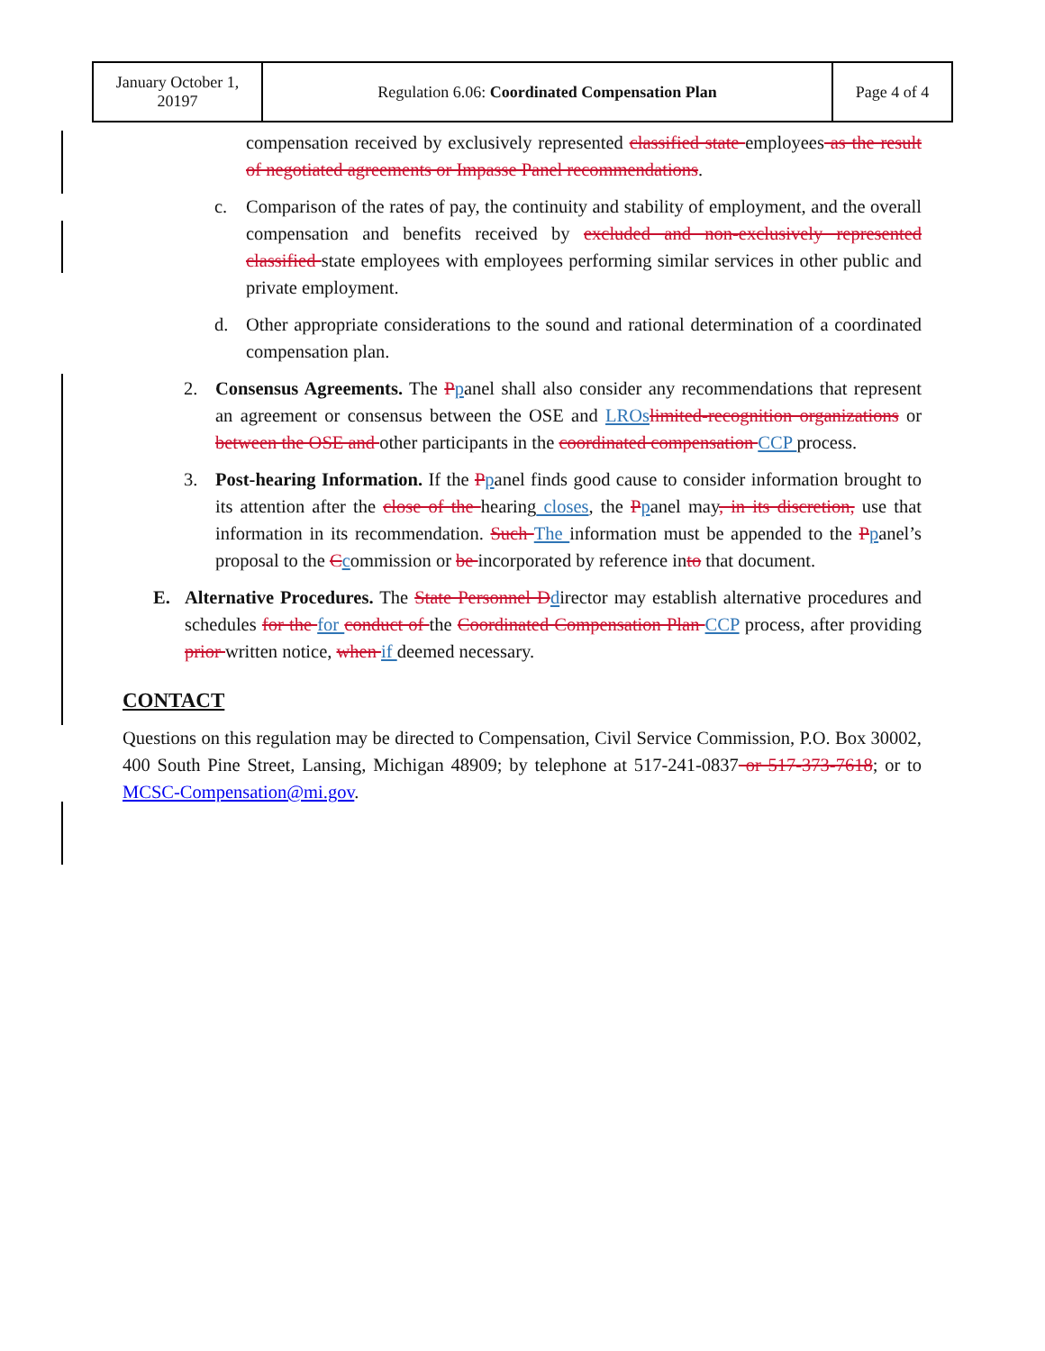| January October 1, 20197 | Regulation 6.06: Coordinated Compensation Plan | Page 4 of 4 |
compensation received by exclusively represented classified state employees as the result of negotiated agreements or Impasse Panel recommendations.
c. Comparison of the rates of pay, the continuity and stability of employment, and the overall compensation and benefits received by excluded and non-exclusively represented classified state employees with employees performing similar services in other public and private employment.
d. Other appropriate considerations to the sound and rational determination of a coordinated compensation plan.
2. Consensus Agreements. The Ppanel shall also consider any recommendations that represent an agreement or consensus between the OSE and LROs limited-recognition organizations or between the OSE and other participants in the coordinated compensation CCP process.
3. Post-hearing Information. If the Ppanel finds good cause to consider information brought to its attention after the close of the hearing closes, the Ppanel may, in its discretion, use that information in its recommendation. Such The information must be appended to the Ppanel’s proposal to the Ccommission or be incorporated by reference into that document.
E. Alternative Procedures. The State Personnel D director may establish alternative procedures and schedules for the for conduct of the Coordinated Compensation Plan CCP process, after providing prior written notice, when if deemed necessary.
CONTACT
Questions on this regulation may be directed to Compensation, Civil Service Commission, P.O. Box 30002, 400 South Pine Street, Lansing, Michigan 48909; by telephone at 517-241-0837 or 517-373-7618; or to MCSC-Compensation@mi.gov.